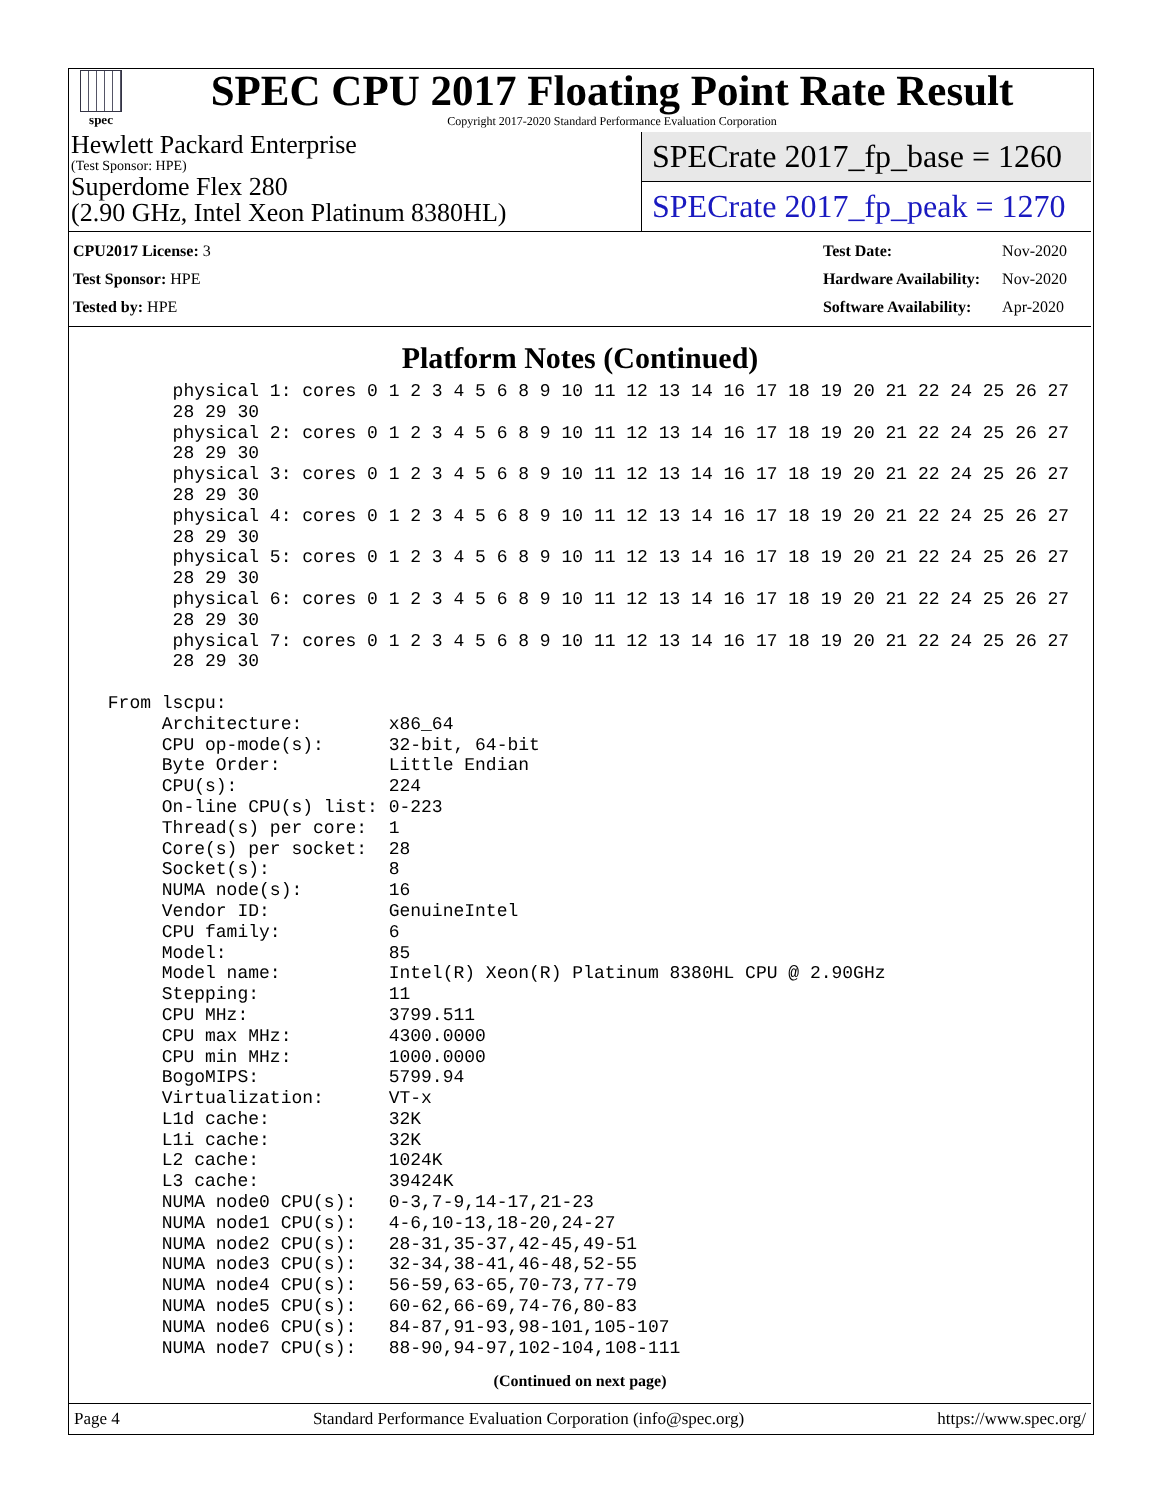spec
SPEC CPU 2017 Floating Point Rate Result
Copyright 2017-2020 Standard Performance Evaluation Corporation
Hewlett Packard Enterprise
(Test Sponsor: HPE)
Superdome Flex 280
(2.90 GHz, Intel Xeon Platinum 8380HL)
SPECrate 2017_fp_base = 1260
SPECrate 2017_fp_peak = 1270
| CPU2017 License: 3 |
| Test Sponsor: HPE |
| Tested by: HPE |
| Test Date: | Nov-2020 |
| Hardware Availability: | Nov-2020 |
| Software Availability: | Apr-2020 |
Platform Notes (Continued)
       physical 1: cores 0 1 2 3 4 5 6 8 9 10 11 12 13 14 16 17 18 19 20 21 22 24 25 26 27
       28 29 30
       physical 2: cores 0 1 2 3 4 5 6 8 9 10 11 12 13 14 16 17 18 19 20 21 22 24 25 26 27
       28 29 30
       physical 3: cores 0 1 2 3 4 5 6 8 9 10 11 12 13 14 16 17 18 19 20 21 22 24 25 26 27
       28 29 30
       physical 4: cores 0 1 2 3 4 5 6 8 9 10 11 12 13 14 16 17 18 19 20 21 22 24 25 26 27
       28 29 30
       physical 5: cores 0 1 2 3 4 5 6 8 9 10 11 12 13 14 16 17 18 19 20 21 22 24 25 26 27
       28 29 30
       physical 6: cores 0 1 2 3 4 5 6 8 9 10 11 12 13 14 16 17 18 19 20 21 22 24 25 26 27
       28 29 30
       physical 7: cores 0 1 2 3 4 5 6 8 9 10 11 12 13 14 16 17 18 19 20 21 22 24 25 26 27
       28 29 30

 From lscpu:
      Architecture:        x86_64
      CPU op-mode(s):      32-bit, 64-bit
      Byte Order:          Little Endian
      CPU(s):              224
      On-line CPU(s) list: 0-223
      Thread(s) per core:  1
      Core(s) per socket:  28
      Socket(s):           8
      NUMA node(s):        16
      Vendor ID:           GenuineIntel
      CPU family:          6
      Model:               85
      Model name:          Intel(R) Xeon(R) Platinum 8380HL CPU @ 2.90GHz
      Stepping:            11
      CPU MHz:             3799.511
      CPU max MHz:         4300.0000
      CPU min MHz:         1000.0000
      BogoMIPS:            5799.94
      Virtualization:      VT-x
      L1d cache:           32K
      L1i cache:           32K
      L2 cache:            1024K
      L3 cache:            39424K
      NUMA node0 CPU(s):   0-3,7-9,14-17,21-23
      NUMA node1 CPU(s):   4-6,10-13,18-20,24-27
      NUMA node2 CPU(s):   28-31,35-37,42-45,49-51
      NUMA node3 CPU(s):   32-34,38-41,46-48,52-55
      NUMA node4 CPU(s):   56-59,63-65,70-73,77-79
      NUMA node5 CPU(s):   60-62,66-69,74-76,80-83
      NUMA node6 CPU(s):   84-87,91-93,98-101,105-107
      NUMA node7 CPU(s):   88-90,94-97,102-104,108-111
(Continued on next page)
Page 4 Standard Performance Evaluation Corporation (info@spec.org) https://www.spec.org/